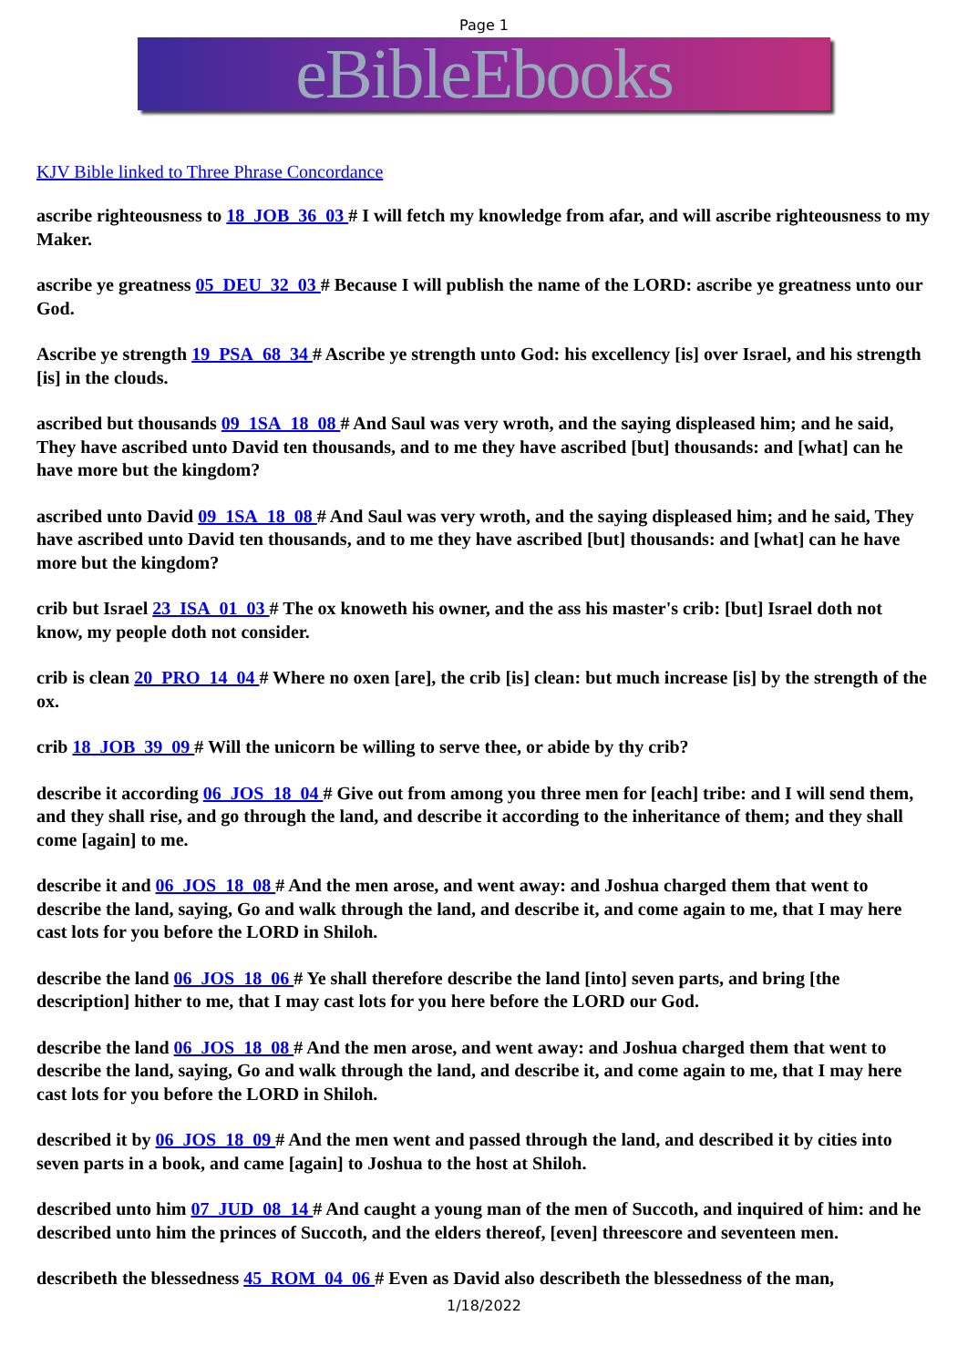Page 1
eBibleEbooks
KJV Bible linked to Three Phrase Concordance
ascribe righteousness to 18_JOB_36_03 # I will fetch my knowledge from afar, and will ascribe righteousness to my Maker.
ascribe ye greatness 05_DEU_32_03 # Because I will publish the name of the LORD: ascribe ye greatness unto our God.
Ascribe ye strength 19_PSA_68_34 # Ascribe ye strength unto God: his excellency [is] over Israel, and his strength [is] in the clouds.
ascribed but thousands 09_1SA_18_08 # And Saul was very wroth, and the saying displeased him; and he said, They have ascribed unto David ten thousands, and to me they have ascribed [but] thousands: and [what] can he have more but the kingdom?
ascribed unto David 09_1SA_18_08 # And Saul was very wroth, and the saying displeased him; and he said, They have ascribed unto David ten thousands, and to me they have ascribed [but] thousands: and [what] can he have more but the kingdom?
crib but Israel 23_ISA_01_03 # The ox knoweth his owner, and the ass his master's crib: [but] Israel doth not know, my people doth not consider.
crib is clean 20_PRO_14_04 # Where no oxen [are], the crib [is] clean: but much increase [is] by the strength of the ox.
crib 18_JOB_39_09 # Will the unicorn be willing to serve thee, or abide by thy crib?
describe it according 06_JOS_18_04 # Give out from among you three men for [each] tribe: and I will send them, and they shall rise, and go through the land, and describe it according to the inheritance of them; and they shall come [again] to me.
describe it and 06_JOS_18_08 # And the men arose, and went away: and Joshua charged them that went to describe the land, saying, Go and walk through the land, and describe it, and come again to me, that I may here cast lots for you before the LORD in Shiloh.
describe the land 06_JOS_18_06 # Ye shall therefore describe the land [into] seven parts, and bring [the description] hither to me, that I may cast lots for you here before the LORD our God.
describe the land 06_JOS_18_08 # And the men arose, and went away: and Joshua charged them that went to describe the land, saying, Go and walk through the land, and describe it, and come again to me, that I may here cast lots for you before the LORD in Shiloh.
described it by 06_JOS_18_09 # And the men went and passed through the land, and described it by cities into seven parts in a book, and came [again] to Joshua to the host at Shiloh.
described unto him 07_JUD_08_14 # And caught a young man of the men of Succoth, and inquired of him: and he described unto him the princes of Succoth, and the elders thereof, [even] threescore and seventeen men.
describeth the blessedness 45_ROM_04_06 # Even as David also describeth the blessedness of the man,
1/18/2022